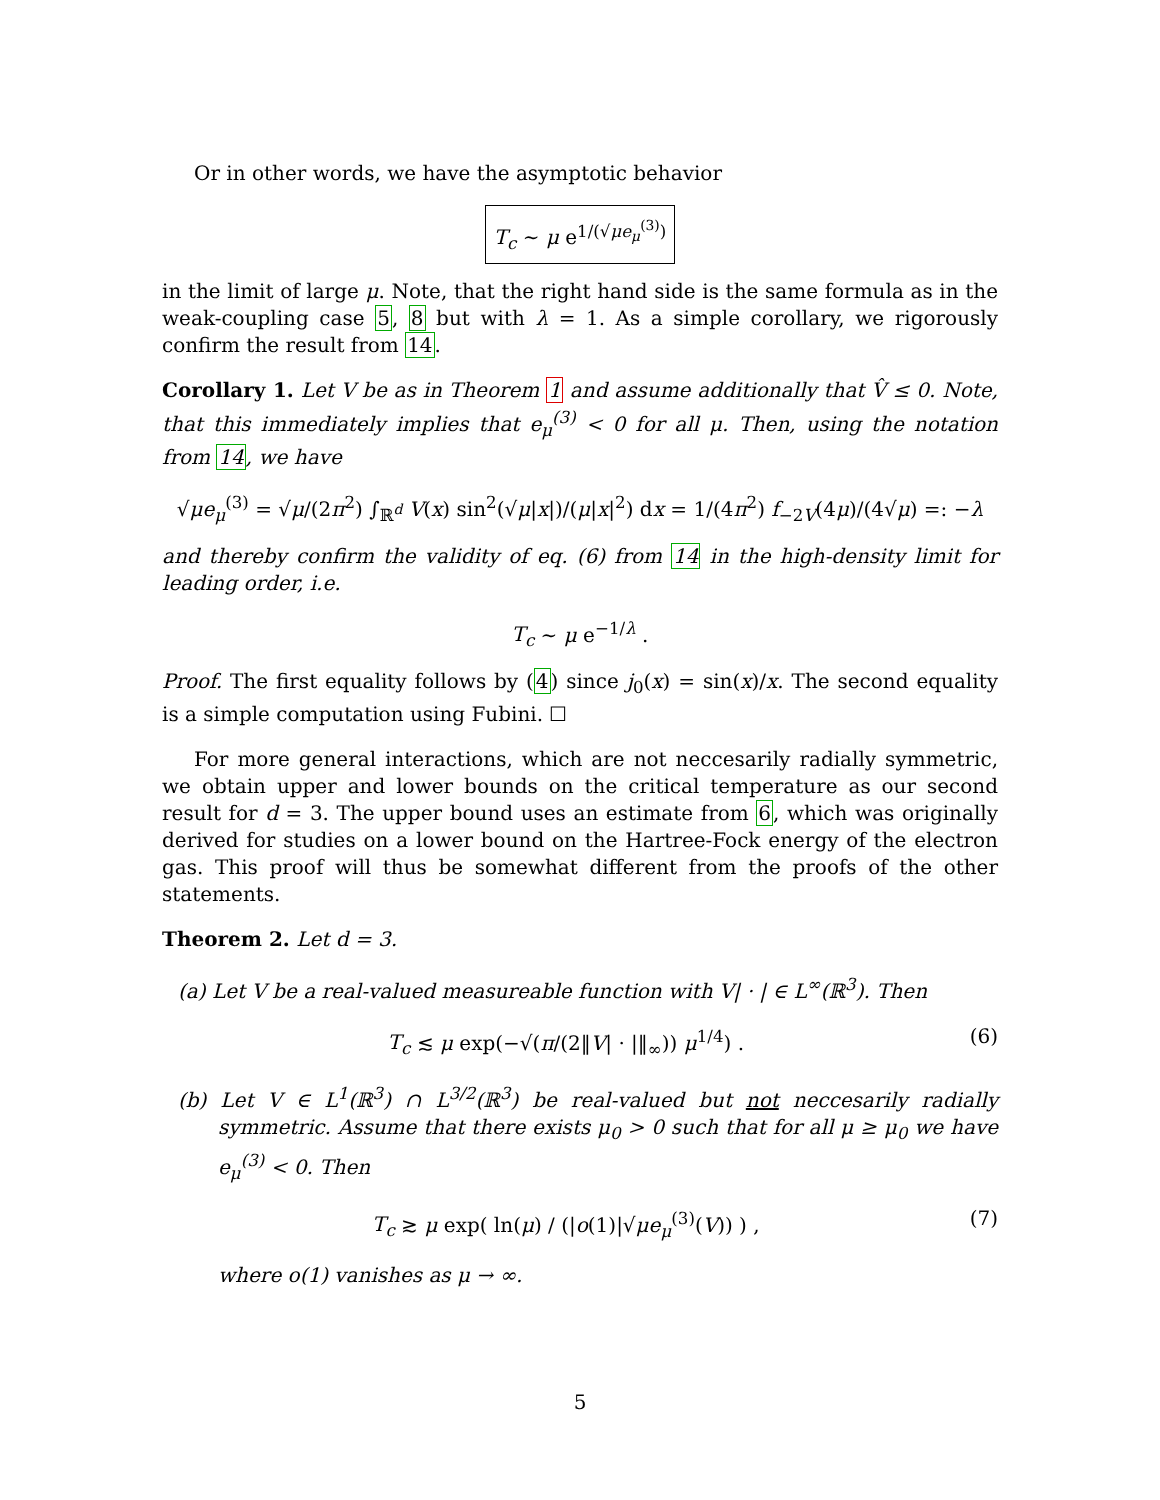Or in other words, we have the asymptotic behavior
T<sub>c</sub> ∼ μ e<sup>1/(√μe<sub>μ</sub><sup>(3)</sup>)</sup>
in the limit of large μ. Note, that the right hand side is the same formula as in the weak-coupling case 5, 8 but with λ = 1. As a simple corollary, we rigorously confirm the result from 14.
Corollary 1. Let V be as in Theorem 1 and assume additionally that V̂ ≤ 0. Note, that this immediately implies that e<sub>μ</sub><sup>(3)</sup> < 0 for all μ. Then, using the notation from 14, we have
√μe<sub>μ</sub><sup>(3)</sup> = √μ/(2π<sup>2</sup>) ∫<sub>ℝ<sup>d</sup></sub> V(x) sin<sup>2</sup>(√μ|x|)/(μ|x|<sup>2</sup>) dx = 1/(4π<sup>2</sup>) f<sub>−2V</sub>(4μ)/(4√μ) =: −λ
and thereby confirm the validity of eq. (6) from 14 in the high-density limit for leading order, i.e.
T<sub>c</sub> ∼ μ e<sup>−1/λ</sup> .
Proof. The first equality follows by (4) since j<sub>0</sub>(x) = sin(x)/x. The second equality is a simple computation using Fubini. ☐
For more general interactions, which are not neccesarily radially symmetric, we obtain upper and lower bounds on the critical temperature as our second result for d = 3. The upper bound uses an estimate from 6, which was originally derived for studies on a lower bound on the Hartree-Fock energy of the electron gas. This proof will thus be somewhat different from the proofs of the other statements.
Theorem 2. Let d = 3.
(a) Let V be a real-valued measureable function with V| · | ∈ L<sup>∞</sup>(ℝ<sup>3</sup>). Then
T<sub>c</sub> ≲ μ exp(−√(π/(2‖V| · |‖<sub>∞</sub>)) μ<sup>1/4</sup>) . (6)
(b) Let V ∈ L<sup>1</sup>(ℝ<sup>3</sup>) ∩ L<sup>3/2</sup>(ℝ<sup>3</sup>) be real-valued but not neccesarily radially symmetric. Assume that there exists μ<sub>0</sub> > 0 such that for all μ ≥ μ<sub>0</sub> we have e<sub>μ</sub><sup>(3)</sup> < 0. Then
T<sub>c</sub> ≳ μ exp( ln(μ) / (|o(1)|√μe<sub>μ</sub><sup>(3)</sup>(V)) ) , (7)
where o(1) vanishes as μ → ∞.
5